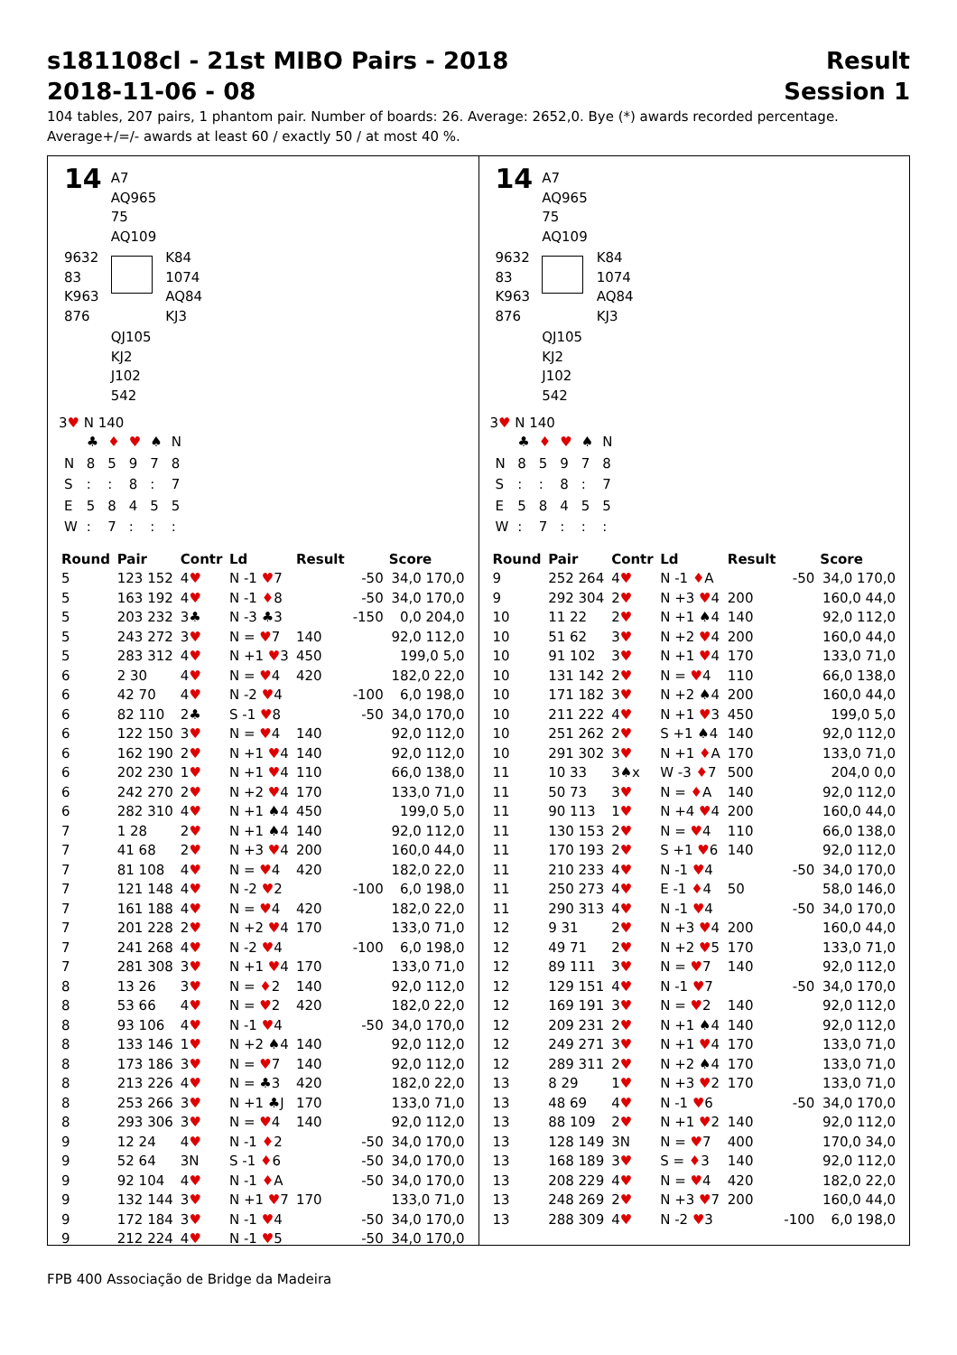s181108cl - 21st MIBO Pairs - 2018
2018-11-06 - 08
Result
Session 1
104 tables, 207 pairs, 1 phantom pair. Number of boards: 26. Average: 2652,0. Bye (*) awards recorded percentage.
Average+/=/- awards at least 60 / exactly 50 / at most 40 %.
| 14 | A7 AQ965 75 AQ109 | |
| 9632 83 K963 876 | | K84 1074 AQ84 KJ3 |
| | QJ105 KJ2 J102 542 | |
3♥ N 140
| | ♣ | ♦ | ♥ | ♠ | N |
| N | 8 | 5 | 9 | 7 | 8 |
| S | : | : | 8 | : | 7 |
| E | 5 | 8 | 4 | 5 | 5 |
| W | : | 7 | : | : | : |
| Round | Pair | Contr | Ld | Result | | Score |
| --- | --- | --- | --- | --- | --- | --- |
| 5 | 123 152 | 4 ♥ | N -1 ♥ 7 | | -50 | 34,0 170,0 |
| 5 | 163 192 | 4 ♥ | N -1 ♦ 8 | | -50 | 34,0 170,0 |
| 5 | 203 232 | 3♣ | N -3 ♣3 | | -150 | 0,0 204,0 |
| 5 | 243 272 | 3 ♥ | N = ♥ 7 | 140 | | 92,0 112,0 |
| 5 | 283 312 | 4 ♥ | N +1 ♥ 3 | 450 | | 199,0 5,0 |
| 6 | 2 30 | 4 ♥ | N = ♥ 4 | 420 | | 182,0 22,0 |
| 6 | 42 70 | 4 ♥ | N -2 ♥ 4 | | -100 | 6,0 198,0 |
| 6 | 82 110 | 2♣ | S -1 ♥ 8 | | -50 | 34,0 170,0 |
| 6 | 122 150 | 3 ♥ | N = ♥ 4 | 140 | | 92,0 112,0 |
| 6 | 162 190 | 2 ♥ | N +1 ♥ 4 | 140 | | 92,0 112,0 |
| 6 | 202 230 | 1 ♥ | N +1 ♥ 4 | 110 | | 66,0 138,0 |
| 6 | 242 270 | 2 ♥ | N +2 ♥ 4 | 170 | | 133,0 71,0 |
| 6 | 282 310 | 4 ♥ | N +1 ♠4 | 450 | | 199,0 5,0 |
| 7 | 1 28 | 2 ♥ | N +1 ♠4 | 140 | | 92,0 112,0 |
| 7 | 41 68 | 2 ♥ | N +3 ♥ 4 | 200 | | 160,0 44,0 |
| 7 | 81 108 | 4 ♥ | N = ♥ 4 | 420 | | 182,0 22,0 |
| 7 | 121 148 | 4 ♥ | N -2 ♥ 2 | | -100 | 6,0 198,0 |
| 7 | 161 188 | 4 ♥ | N = ♥ 4 | 420 | | 182,0 22,0 |
| 7 | 201 228 | 2 ♥ | N +2 ♥ 4 | 170 | | 133,0 71,0 |
| 7 | 241 268 | 4 ♥ | N -2 ♥ 4 | | -100 | 6,0 198,0 |
| 7 | 281 308 | 3 ♥ | N +1 ♥ 4 | 170 | | 133,0 71,0 |
| 8 | 13 26 | 3 ♥ | N = ♦ 2 | 140 | | 92,0 112,0 |
| 8 | 53 66 | 4 ♥ | N = ♥ 2 | 420 | | 182,0 22,0 |
| 8 | 93 106 | 4 ♥ | N -1 ♥ 4 | | -50 | 34,0 170,0 |
| 8 | 133 146 | 1 ♥ | N +2 ♠4 | 140 | | 92,0 112,0 |
| 8 | 173 186 | 3 ♥ | N = ♥ 7 | 140 | | 92,0 112,0 |
| 8 | 213 226 | 4 ♥ | N = ♣3 | 420 | | 182,0 22,0 |
| 8 | 253 266 | 3 ♥ | N +1 ♣J | 170 | | 133,0 71,0 |
| 8 | 293 306 | 3 ♥ | N = ♥ 4 | 140 | | 92,0 112,0 |
| 9 | 12 24 | 4 ♥ | N -1 ♦ 2 | | -50 | 34,0 170,0 |
| 9 | 52 64 | 3N | S -1 ♦ 6 | | -50 | 34,0 170,0 |
| 9 | 92 104 | 4 ♥ | N -1 ♦ A | | -50 | 34,0 170,0 |
| 9 | 132 144 | 3 ♥ | N +1 ♥ 7 | 170 | | 133,0 71,0 |
| 9 | 172 184 | 3 ♥ | N -1 ♥ 4 | | -50 | 34,0 170,0 |
| 9 | 212 224 | 4 ♥ | N -1 ♥ 5 | | -50 | 34,0 170,0 |
| 14 | A7 AQ965 75 AQ109 | |
| 9632 83 K963 876 | | K84 1074 AQ84 KJ3 |
| | QJ105 KJ2 J102 542 | |
3♥ N 140
| | ♣ | ♦ | ♥ | ♠ | N |
| N | 8 | 5 | 9 | 7 | 8 |
| S | : | : | 8 | : | 7 |
| E | 5 | 8 | 4 | 5 | 5 |
| W | : | 7 | : | : | : |
| Round | Pair | Contr | Ld | Result | | Score |
| --- | --- | --- | --- | --- | --- | --- |
| 9 | 252 264 | 4 ♥ | N -1 ♦ A | | -50 | 34,0 170,0 |
| 9 | 292 304 | 2 ♥ | N +3 ♥ 4 | 200 | | 160,0 44,0 |
| 10 | 11 22 | 2 ♥ | N +1 ♠4 | 140 | | 92,0 112,0 |
| 10 | 51 62 | 3 ♥ | N +2 ♥ 4 | 200 | | 160,0 44,0 |
| 10 | 91 102 | 3 ♥ | N +1 ♥ 4 | 170 | | 133,0 71,0 |
| 10 | 131 142 | 2 ♥ | N = ♥ 4 | 110 | | 66,0 138,0 |
| 10 | 171 182 | 3 ♥ | N +2 ♠4 | 200 | | 160,0 44,0 |
| 10 | 211 222 | 4 ♥ | N +1 ♥ 3 | 450 | | 199,0 5,0 |
| 10 | 251 262 | 2 ♥ | S +1 ♠4 | 140 | | 92,0 112,0 |
| 10 | 291 302 | 3 ♥ | N +1 ♦ A | 170 | | 133,0 71,0 |
| 11 | 10 33 | 3♠x | W -3 ♦ 7 | 500 | | 204,0 0,0 |
| 11 | 50 73 | 3 ♥ | N = ♦ A | 140 | | 92,0 112,0 |
| 11 | 90 113 | 1 ♥ | N +4 ♥ 4 | 200 | | 160,0 44,0 |
| 11 | 130 153 | 2 ♥ | N = ♥ 4 | 110 | | 66,0 138,0 |
| 11 | 170 193 | 2 ♥ | S +1 ♥ 6 | 140 | | 92,0 112,0 |
| 11 | 210 233 | 4 ♥ | N -1 ♥ 4 | | -50 | 34,0 170,0 |
| 11 | 250 273 | 4 ♥ | E -1 ♦ 4 | 50 | | 58,0 146,0 |
| 11 | 290 313 | 4 ♥ | N -1 ♥ 4 | | -50 | 34,0 170,0 |
| 12 | 9 31 | 2 ♥ | N +3 ♥ 4 | 200 | | 160,0 44,0 |
| 12 | 49 71 | 2 ♥ | N +2 ♥ 5 | 170 | | 133,0 71,0 |
| 12 | 89 111 | 3 ♥ | N = ♥ 7 | 140 | | 92,0 112,0 |
| 12 | 129 151 | 4 ♥ | N -1 ♥ 7 | | -50 | 34,0 170,0 |
| 12 | 169 191 | 3 ♥ | N = ♥ 2 | 140 | | 92,0 112,0 |
| 12 | 209 231 | 2 ♥ | N +1 ♠4 | 140 | | 92,0 112,0 |
| 12 | 249 271 | 3 ♥ | N +1 ♥ 4 | 170 | | 133,0 71,0 |
| 12 | 289 311 | 2 ♥ | N +2 ♠4 | 170 | | 133,0 71,0 |
| 13 | 8 29 | 1 ♥ | N +3 ♥ 2 | 170 | | 133,0 71,0 |
| 13 | 48 69 | 4 ♥ | N -1 ♥ 6 | | -50 | 34,0 170,0 |
| 13 | 88 109 | 2 ♥ | N +1 ♥ 2 | 140 | | 92,0 112,0 |
| 13 | 128 149 | 3N | N = ♥ 7 | 400 | | 170,0 34,0 |
| 13 | 168 189 | 3 ♥ | S = ♦ 3 | 140 | | 92,0 112,0 |
| 13 | 208 229 | 4 ♥ | N = ♥ 4 | 420 | | 182,0 22,0 |
| 13 | 248 269 | 2 ♥ | N +3 ♥ 7 | 200 | | 160,0 44,0 |
| 13 | 288 309 | 4 ♥ | N -2 ♥ 3 | | -100 | 6,0 198,0 |
FPB 400 Associação de Bridge da Madeira